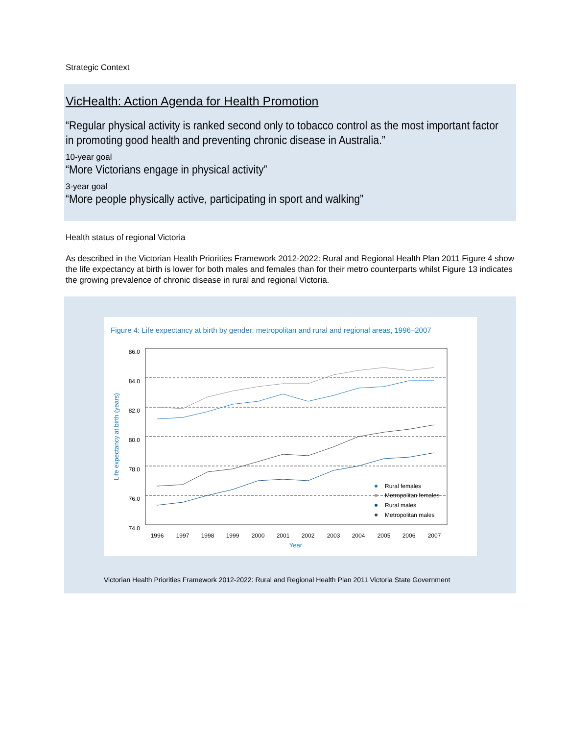Strategic Context
VicHealth: Action Agenda for Health Promotion
“Regular physical activity is ranked second only to tobacco control as the most important factor
in promoting good health and preventing chronic disease in Australia.”
10-year goal
“More Victorians engage in physical activity”
3-year goal
“More people physically active, participating in sport and walking”
Health status of regional Victoria
As described in the Victorian Health Priorities Framework 2012-2022: Rural and Regional Health Plan 2011 Figure 4 show the life expectancy at birth is lower for both males and females than for their metro counterparts whilst Figure 13 indicates the growing prevalence of chronic disease in rural and regional Victoria.
Figure 4: Life expectancy at birth by gender: metropolitan and rural and regional areas, 1996–2007
86.0
84.0
82.0
80.0
78.0
76.0
74.0
1996
1997
1998
1999
2000
2001
2002
2003
2004
2005
2006
2007
Year
Life expectancy at birth (years)
Rural females
Metropolitan females
Rural males
Metropolitan males
Victorian Health Priorities Framework 2012-2022: Rural and Regional Health Plan 2011 Victoria State Government